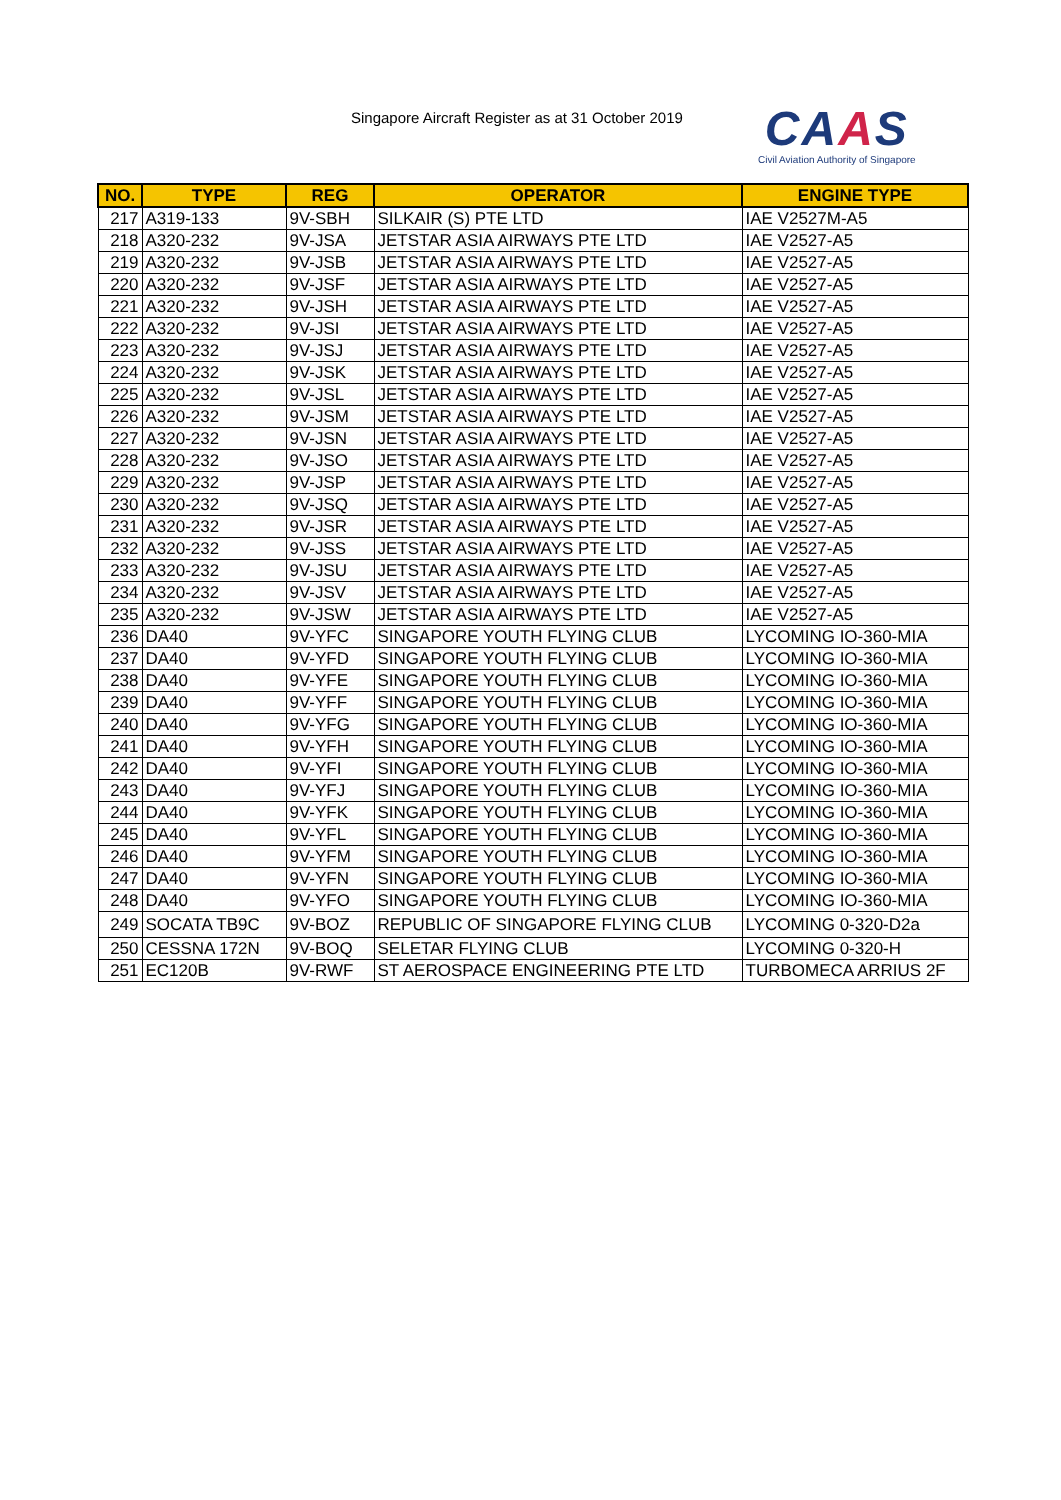Singapore Aircraft Register as at 31 October 2019
CAAS
Civil Aviation Authority of Singapore
| NO. | TYPE | REG | OPERATOR | ENGINE TYPE |
| --- | --- | --- | --- | --- |
| 217 | A319-133 | 9V-SBH | SILKAIR (S) PTE LTD | IAE V2527M-A5 |
| 218 | A320-232 | 9V-JSA | JETSTAR ASIA AIRWAYS PTE LTD | IAE V2527-A5 |
| 219 | A320-232 | 9V-JSB | JETSTAR ASIA AIRWAYS PTE LTD | IAE V2527-A5 |
| 220 | A320-232 | 9V-JSF | JETSTAR ASIA AIRWAYS PTE LTD | IAE V2527-A5 |
| 221 | A320-232 | 9V-JSH | JETSTAR ASIA AIRWAYS PTE LTD | IAE V2527-A5 |
| 222 | A320-232 | 9V-JSI | JETSTAR ASIA AIRWAYS PTE LTD | IAE V2527-A5 |
| 223 | A320-232 | 9V-JSJ | JETSTAR ASIA AIRWAYS PTE LTD | IAE V2527-A5 |
| 224 | A320-232 | 9V-JSK | JETSTAR ASIA AIRWAYS PTE LTD | IAE V2527-A5 |
| 225 | A320-232 | 9V-JSL | JETSTAR ASIA AIRWAYS PTE LTD | IAE V2527-A5 |
| 226 | A320-232 | 9V-JSM | JETSTAR ASIA AIRWAYS PTE LTD | IAE V2527-A5 |
| 227 | A320-232 | 9V-JSN | JETSTAR ASIA AIRWAYS PTE LTD | IAE V2527-A5 |
| 228 | A320-232 | 9V-JSO | JETSTAR ASIA AIRWAYS PTE LTD | IAE V2527-A5 |
| 229 | A320-232 | 9V-JSP | JETSTAR ASIA AIRWAYS PTE LTD | IAE V2527-A5 |
| 230 | A320-232 | 9V-JSQ | JETSTAR ASIA AIRWAYS PTE LTD | IAE V2527-A5 |
| 231 | A320-232 | 9V-JSR | JETSTAR ASIA AIRWAYS PTE LTD | IAE V2527-A5 |
| 232 | A320-232 | 9V-JSS | JETSTAR ASIA AIRWAYS PTE LTD | IAE V2527-A5 |
| 233 | A320-232 | 9V-JSU | JETSTAR ASIA AIRWAYS PTE LTD | IAE V2527-A5 |
| 234 | A320-232 | 9V-JSV | JETSTAR ASIA AIRWAYS PTE LTD | IAE V2527-A5 |
| 235 | A320-232 | 9V-JSW | JETSTAR ASIA AIRWAYS PTE LTD | IAE V2527-A5 |
| 236 | DA40 | 9V-YFC | SINGAPORE YOUTH FLYING CLUB | LYCOMING IO-360-MIA |
| 237 | DA40 | 9V-YFD | SINGAPORE YOUTH FLYING CLUB | LYCOMING IO-360-MIA |
| 238 | DA40 | 9V-YFE | SINGAPORE YOUTH FLYING CLUB | LYCOMING IO-360-MIA |
| 239 | DA40 | 9V-YFF | SINGAPORE YOUTH FLYING CLUB | LYCOMING IO-360-MIA |
| 240 | DA40 | 9V-YFG | SINGAPORE YOUTH FLYING CLUB | LYCOMING IO-360-MIA |
| 241 | DA40 | 9V-YFH | SINGAPORE YOUTH FLYING CLUB | LYCOMING IO-360-MIA |
| 242 | DA40 | 9V-YFI | SINGAPORE YOUTH FLYING CLUB | LYCOMING IO-360-MIA |
| 243 | DA40 | 9V-YFJ | SINGAPORE YOUTH FLYING CLUB | LYCOMING IO-360-MIA |
| 244 | DA40 | 9V-YFK | SINGAPORE YOUTH FLYING CLUB | LYCOMING IO-360-MIA |
| 245 | DA40 | 9V-YFL | SINGAPORE YOUTH FLYING CLUB | LYCOMING IO-360-MIA |
| 246 | DA40 | 9V-YFM | SINGAPORE YOUTH FLYING CLUB | LYCOMING IO-360-MIA |
| 247 | DA40 | 9V-YFN | SINGAPORE YOUTH FLYING CLUB | LYCOMING IO-360-MIA |
| 248 | DA40 | 9V-YFO | SINGAPORE YOUTH FLYING CLUB | LYCOMING IO-360-MIA |
| 249 | SOCATA TB9C | 9V-BOZ | REPUBLIC OF SINGAPORE FLYING CLUB | LYCOMING 0-320-D2a |
| 250 | CESSNA 172N | 9V-BOQ | SELETAR FLYING CLUB | LYCOMING 0-320-H |
| 251 | EC120B | 9V-RWF | ST AEROSPACE ENGINEERING PTE LTD | TURBOMECA ARRIUS 2F |